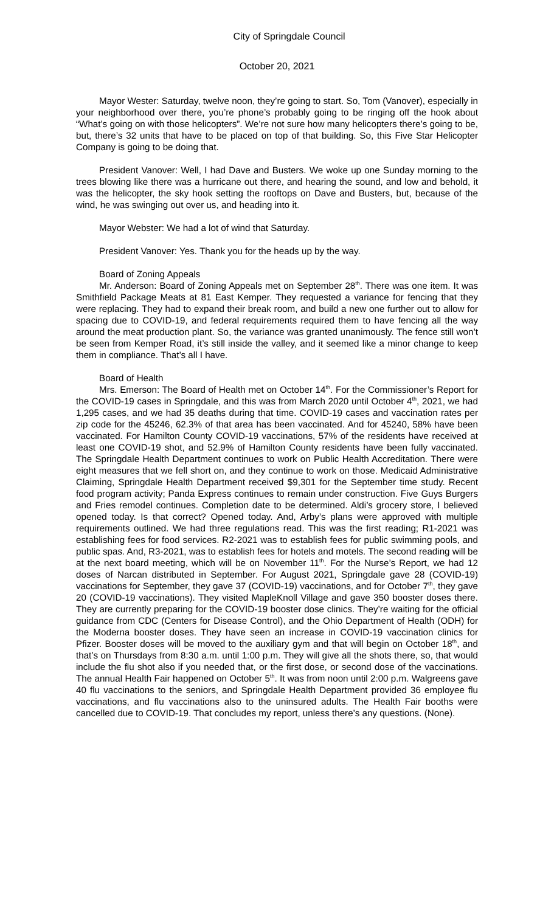City of Springdale Council
October 20, 2021
Mayor Wester: Saturday, twelve noon, they’re going to start. So, Tom (Vanover), especially in your neighborhood over there, you’re phone’s probably going to be ringing off the hook about “What’s going on with those helicopters”. We’re not sure how many helicopters there’s going to be, but, there’s 32 units that have to be placed on top of that building. So, this Five Star Helicopter Company is going to be doing that.
President Vanover: Well, I had Dave and Busters. We woke up one Sunday morning to the trees blowing like there was a hurricane out there, and hearing the sound, and low and behold, it was the helicopter, the sky hook setting the rooftops on Dave and Busters, but, because of the wind, he was swinging out over us, and heading into it.
Mayor Webster: We had a lot of wind that Saturday.
President Vanover: Yes. Thank you for the heads up by the way.
Board of Zoning Appeals
Mr. Anderson: Board of Zoning Appeals met on September 28<sup>th</sup>. There was one item. It was Smithfield Package Meats at 81 East Kemper. They requested a variance for fencing that they were replacing. They had to expand their break room, and build a new one further out to allow for spacing due to COVID-19, and federal requirements required them to have fencing all the way around the meat production plant. So, the variance was granted unanimously. The fence still won’t be seen from Kemper Road, it’s still inside the valley, and it seemed like a minor change to keep them in compliance. That’s all I have.
Board of Health
Mrs. Emerson: The Board of Health met on October 14<sup>th</sup>. For the Commissioner’s Report for the COVID-19 cases in Springdale, and this was from March 2020 until October 4<sup>th</sup>, 2021, we had 1,295 cases, and we had 35 deaths during that time. COVID-19 cases and vaccination rates per zip code for the 45246, 62.3% of that area has been vaccinated. And for 45240, 58% have been vaccinated. For Hamilton County COVID-19 vaccinations, 57% of the residents have received at least one COVID-19 shot, and 52.9% of Hamilton County residents have been fully vaccinated. The Springdale Health Department continues to work on Public Health Accreditation. There were eight measures that we fell short on, and they continue to work on those. Medicaid Administrative Claiming, Springdale Health Department received $9,301 for the September time study. Recent food program activity; Panda Express continues to remain under construction. Five Guys Burgers and Fries remodel continues. Completion date to be determined. Aldi’s grocery store, I believed opened today. Is that correct? Opened today. And, Arby’s plans were approved with multiple requirements outlined. We had three regulations read. This was the first reading; R1-2021 was establishing fees for food services. R2-2021 was to establish fees for public swimming pools, and public spas. And, R3-2021, was to establish fees for hotels and motels. The second reading will be at the next board meeting, which will be on November 11<sup>th</sup>. For the Nurse’s Report, we had 12 doses of Narcan distributed in September. For August 2021, Springdale gave 28 (COVID-19) vaccinations for September, they gave 37 (COVID-19) vaccinations, and for October 7<sup>th</sup>, they gave 20 (COVID-19 vaccinations). They visited MapleKnoll Village and gave 350 booster doses there. They are currently preparing for the COVID-19 booster dose clinics. They’re waiting for the official guidance from CDC (Centers for Disease Control), and the Ohio Department of Health (ODH) for the Moderna booster doses. They have seen an increase in COVID-19 vaccination clinics for Pfizer. Booster doses will be moved to the auxiliary gym and that will begin on October 18<sup>th</sup>, and that’s on Thursdays from 8:30 a.m. until 1:00 p.m. They will give all the shots there, so, that would include the flu shot also if you needed that, or the first dose, or second dose of the vaccinations. The annual Health Fair happened on October 5<sup>th</sup>. It was from noon until 2:00 p.m. Walgreens gave 40 flu vaccinations to the seniors, and Springdale Health Department provided 36 employee flu vaccinations, and flu vaccinations also to the uninsured adults. The Health Fair booths were cancelled due to COVID-19. That concludes my report, unless there’s any questions. (None).